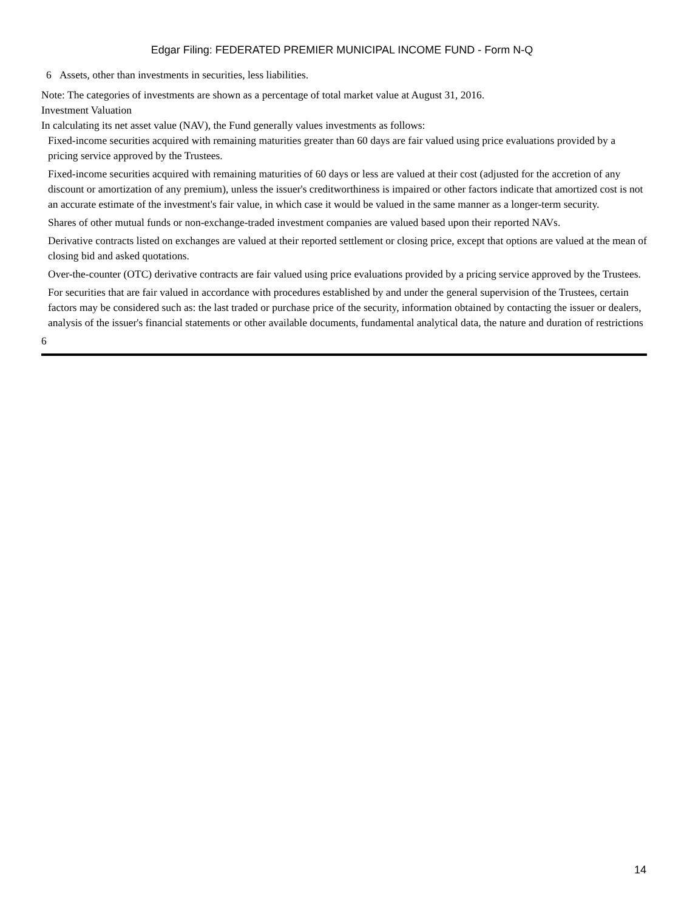Edgar Filing: FEDERATED PREMIER MUNICIPAL INCOME FUND - Form N-Q
6 Assets, other than investments in securities, less liabilities.
Note: The categories of investments are shown as a percentage of total market value at August 31, 2016.
Investment Valuation
In calculating its net asset value (NAV), the Fund generally values investments as follows:
Fixed-income securities acquired with remaining maturities greater than 60 days are fair valued using price evaluations provided by a pricing service approved by the Trustees.
Fixed-income securities acquired with remaining maturities of 60 days or less are valued at their cost (adjusted for the accretion of any discount or amortization of any premium), unless the issuer's creditworthiness is impaired or other factors indicate that amortized cost is not an accurate estimate of the investment's fair value, in which case it would be valued in the same manner as a longer-term security.
Shares of other mutual funds or non-exchange-traded investment companies are valued based upon their reported NAVs.
Derivative contracts listed on exchanges are valued at their reported settlement or closing price, except that options are valued at the mean of closing bid and asked quotations.
Over-the-counter (OTC) derivative contracts are fair valued using price evaluations provided by a pricing service approved by the Trustees.
For securities that are fair valued in accordance with procedures established by and under the general supervision of the Trustees, certain factors may be considered such as: the last traded or purchase price of the security, information obtained by contacting the issuer or dealers, analysis of the issuer's financial statements or other available documents, fundamental analytical data, the nature and duration of restrictions
6
14